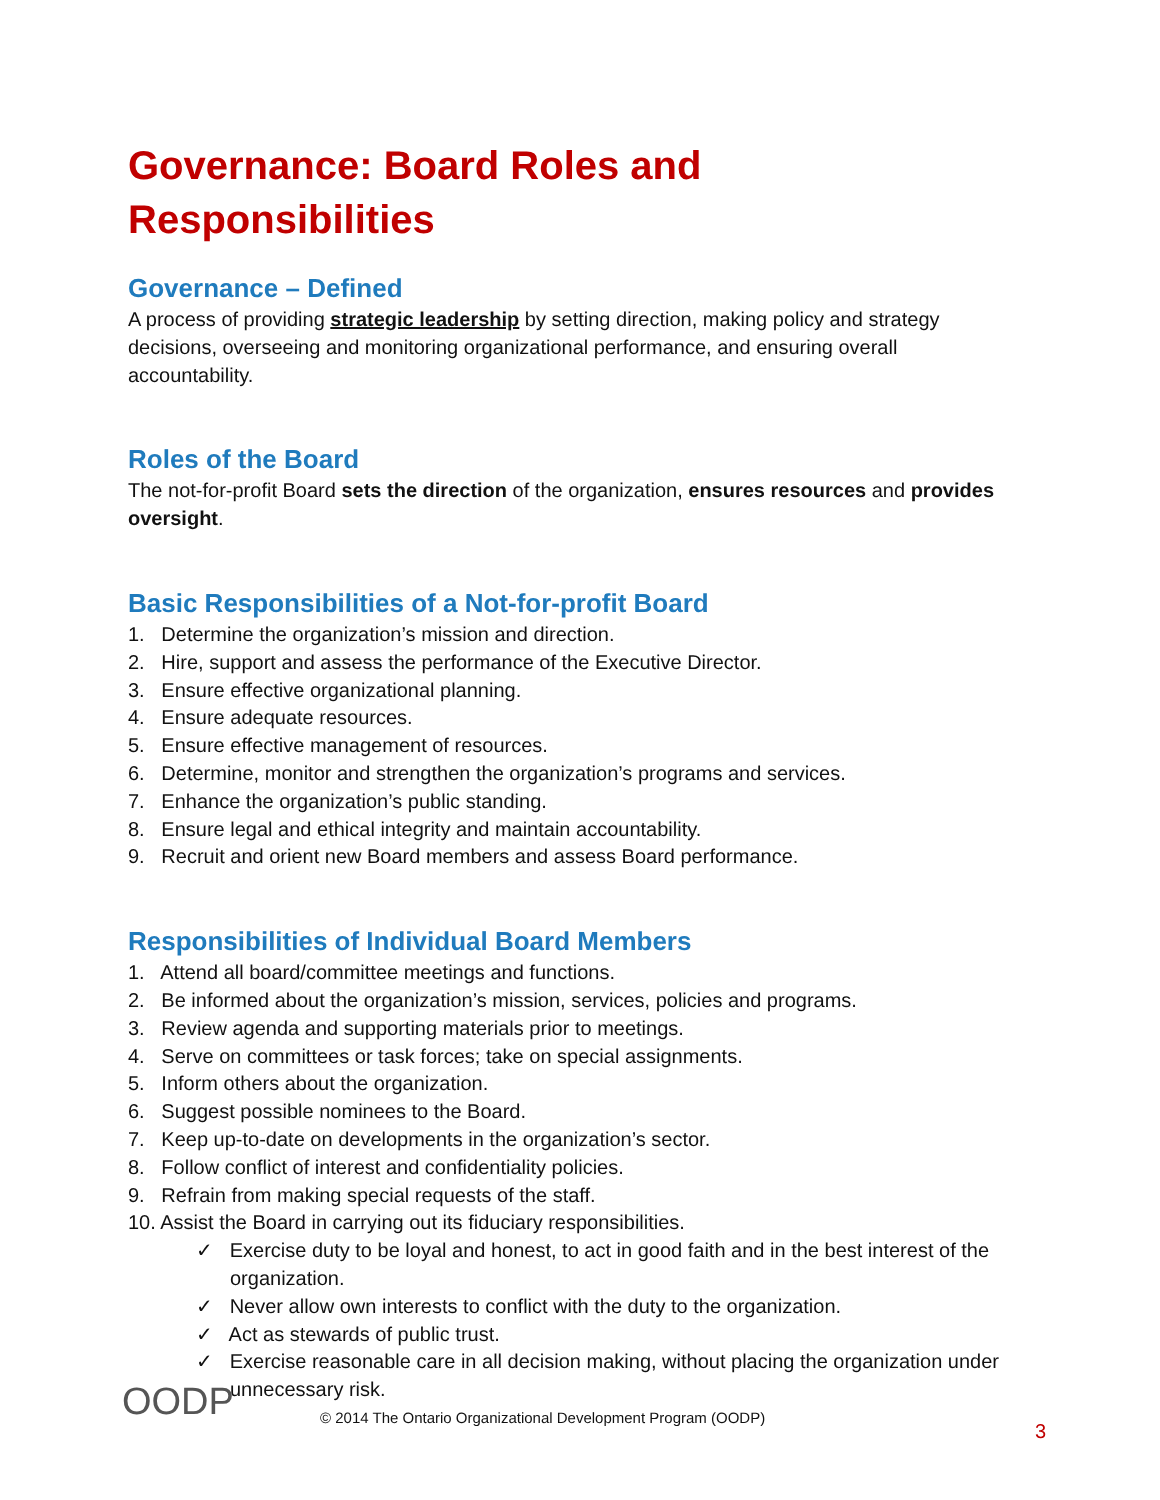Governance: Board Roles and Responsibilities
Governance – Defined
A process of providing strategic leadership by setting direction, making policy and strategy decisions, overseeing and monitoring organizational performance, and ensuring overall accountability.
Roles of the Board
The not-for-profit Board sets the direction of the organization, ensures resources and provides oversight.
Basic Responsibilities of a Not-for-profit Board
1. Determine the organization’s mission and direction.
2. Hire, support and assess the performance of the Executive Director.
3. Ensure effective organizational planning.
4. Ensure adequate resources.
5. Ensure effective management of resources.
6. Determine, monitor and strengthen the organization’s programs and services.
7. Enhance the organization’s public standing.
8. Ensure legal and ethical integrity and maintain accountability.
9. Recruit and orient new Board members and assess Board performance.
Responsibilities of Individual Board Members
1. Attend all board/committee meetings and functions.
2. Be informed about the organization’s mission, services, policies and programs.
3. Review agenda and supporting materials prior to meetings.
4. Serve on committees or task forces; take on special assignments.
5. Inform others about the organization.
6. Suggest possible nominees to the Board.
7. Keep up-to-date on developments in the organization’s sector.
8. Follow conflict of interest and confidentiality policies.
9. Refrain from making special requests of the staff.
10. Assist the Board in carrying out its fiduciary responsibilities.
✓ Exercise duty to be loyal and honest, to act in good faith and in the best interest of the organization.
✓ Never allow own interests to conflict with the duty to the organization.
✓ Act as stewards of public trust.
✓ Exercise reasonable care in all decision making, without placing the organization under unnecessary risk.
OODP
© 2014 The Ontario Organizational Development Program (OODP)
3